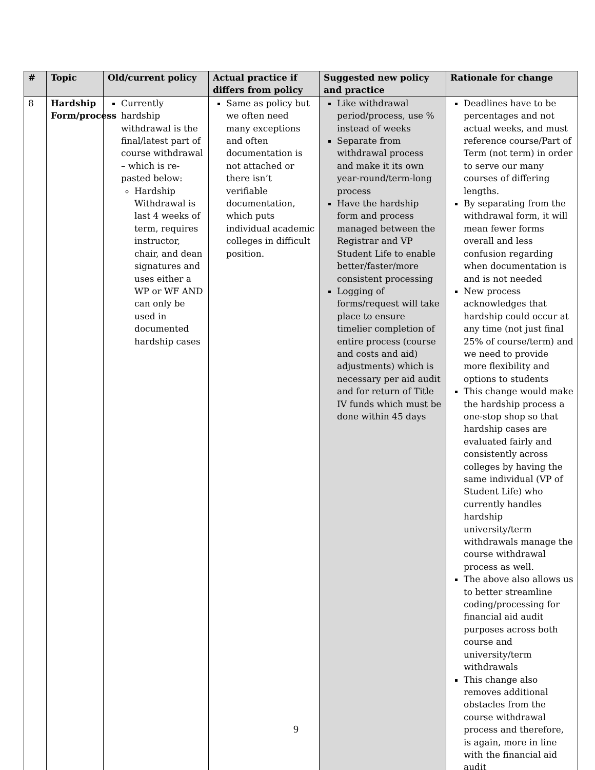| # | Topic | Old/current policy | Actual practice if differs from policy | Suggested new policy and practice | Rationale for change |
| --- | --- | --- | --- | --- | --- |
| 8 | Hardship Form/process | Currently hardship withdrawal is the final/latest part of course withdrawal – which is re-pasted below: Hardship Withdrawal is last 4 weeks of term, requires instructor, chair, and dean signatures and uses either a WP or WF AND can only be used in documented hardship cases | Same as policy but we often need many exceptions and often documentation is not attached or there isn’t verifiable documentation, which puts individual academic colleges in difficult position. | Like withdrawal period/process, use % instead of weeks Separate from withdrawal process and make it its own year-round/term-long process Have the hardship form and process managed between the Registrar and VP Student Life to enable better/faster/more consistent processing Logging of forms/request will take place to ensure timelier completion of entire process (course and costs and aid) adjustments) which is necessary per aid audit and for return of Title IV funds which must be done within 45 days | Deadlines have to be percentages and not actual weeks, and must reference course/Part of Term (not term) in order to serve our many courses of differing lengths. By separating from the withdrawal form, it will mean fewer forms overall and less confusion regarding when documentation is and is not needed New process acknowledges that hardship could occur at any time (not just final 25% of course/term) and we need to provide more flexibility and options to students This change would make the hardship process a one-stop shop so that hardship cases are evaluated fairly and consistently across colleges by having the same individual (VP of Student Life) who currently handles hardship university/term withdrawals manage the course withdrawal process as well. The above also allows us to better streamline coding/processing for financial aid audit purposes across both course and university/term withdrawals This change also removes additional obstacles from the course withdrawal process and therefore, is again, more in line with the financial aid audit |
9